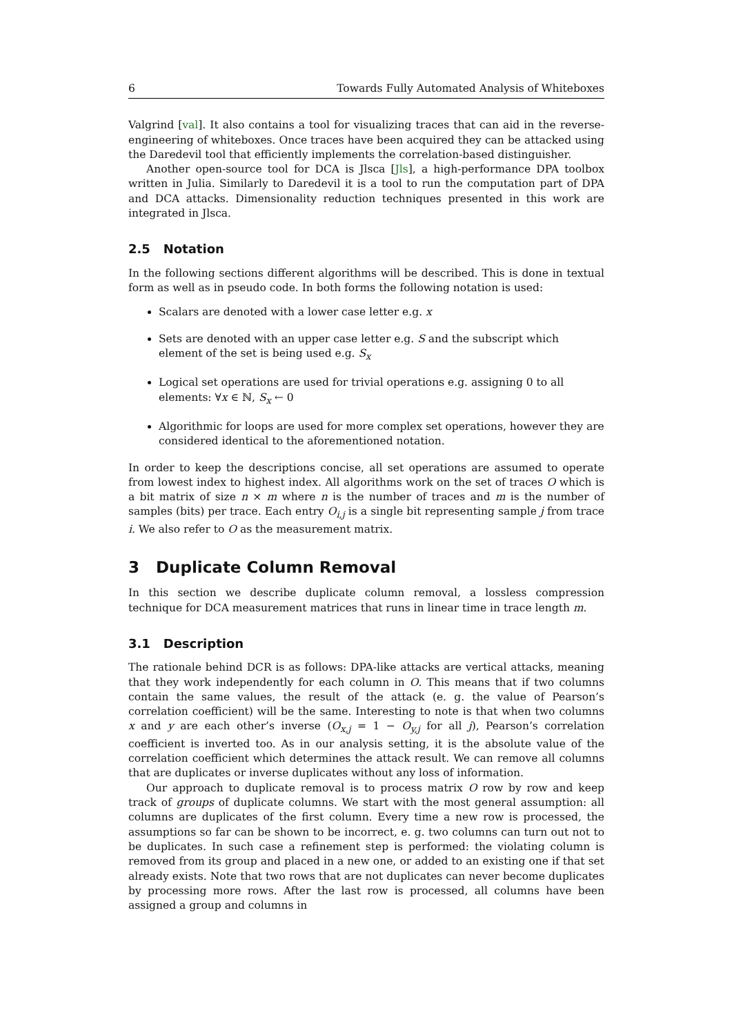6 Towards Fully Automated Analysis of Whiteboxes
Valgrind [val]. It also contains a tool for visualizing traces that can aid in the reverse-engineering of whiteboxes. Once traces have been acquired they can be attacked using the Daredevil tool that efficiently implements the correlation-based distinguisher.
Another open-source tool for DCA is Jlsca [Jls], a high-performance DPA toolbox written in Julia. Similarly to Daredevil it is a tool to run the computation part of DPA and DCA attacks. Dimensionality reduction techniques presented in this work are integrated in Jlsca.
2.5 Notation
In the following sections different algorithms will be described. This is done in textual form as well as in pseudo code. In both forms the following notation is used:
Scalars are denoted with a lower case letter e.g. x
Sets are denoted with an upper case letter e.g. S and the subscript which element of the set is being used e.g. S<sub>x</sub>
Logical set operations are used for trivial operations e.g. assigning 0 to all elements: ∀x ∈ ℕ, S<sub>x</sub> ← 0
Algorithmic for loops are used for more complex set operations, however they are considered identical to the aforementioned notation.
In order to keep the descriptions concise, all set operations are assumed to operate from lowest index to highest index. All algorithms work on the set of traces O which is a bit matrix of size n × m where n is the number of traces and m is the number of samples (bits) per trace. Each entry O<sub>i,j</sub> is a single bit representing sample j from trace i. We also refer to O as the measurement matrix.
3 Duplicate Column Removal
In this section we describe duplicate column removal, a lossless compression technique for DCA measurement matrices that runs in linear time in trace length m.
3.1 Description
The rationale behind DCR is as follows: DPA-like attacks are vertical attacks, meaning that they work independently for each column in O. This means that if two columns contain the same values, the result of the attack (e. g. the value of Pearson’s correlation coefficient) will be the same. Interesting to note is that when two columns x and y are each other’s inverse (O<sub>x,j</sub> = 1 − O<sub>y,j</sub> for all j), Pearson’s correlation coefficient is inverted too. As in our analysis setting, it is the absolute value of the correlation coefficient which determines the attack result. We can remove all columns that are duplicates or inverse duplicates without any loss of information.
Our approach to duplicate removal is to process matrix O row by row and keep track of groups of duplicate columns. We start with the most general assumption: all columns are duplicates of the first column. Every time a new row is processed, the assumptions so far can be shown to be incorrect, e. g. two columns can turn out not to be duplicates. In such case a refinement step is performed: the violating column is removed from its group and placed in a new one, or added to an existing one if that set already exists. Note that two rows that are not duplicates can never become duplicates by processing more rows. After the last row is processed, all columns have been assigned a group and columns in